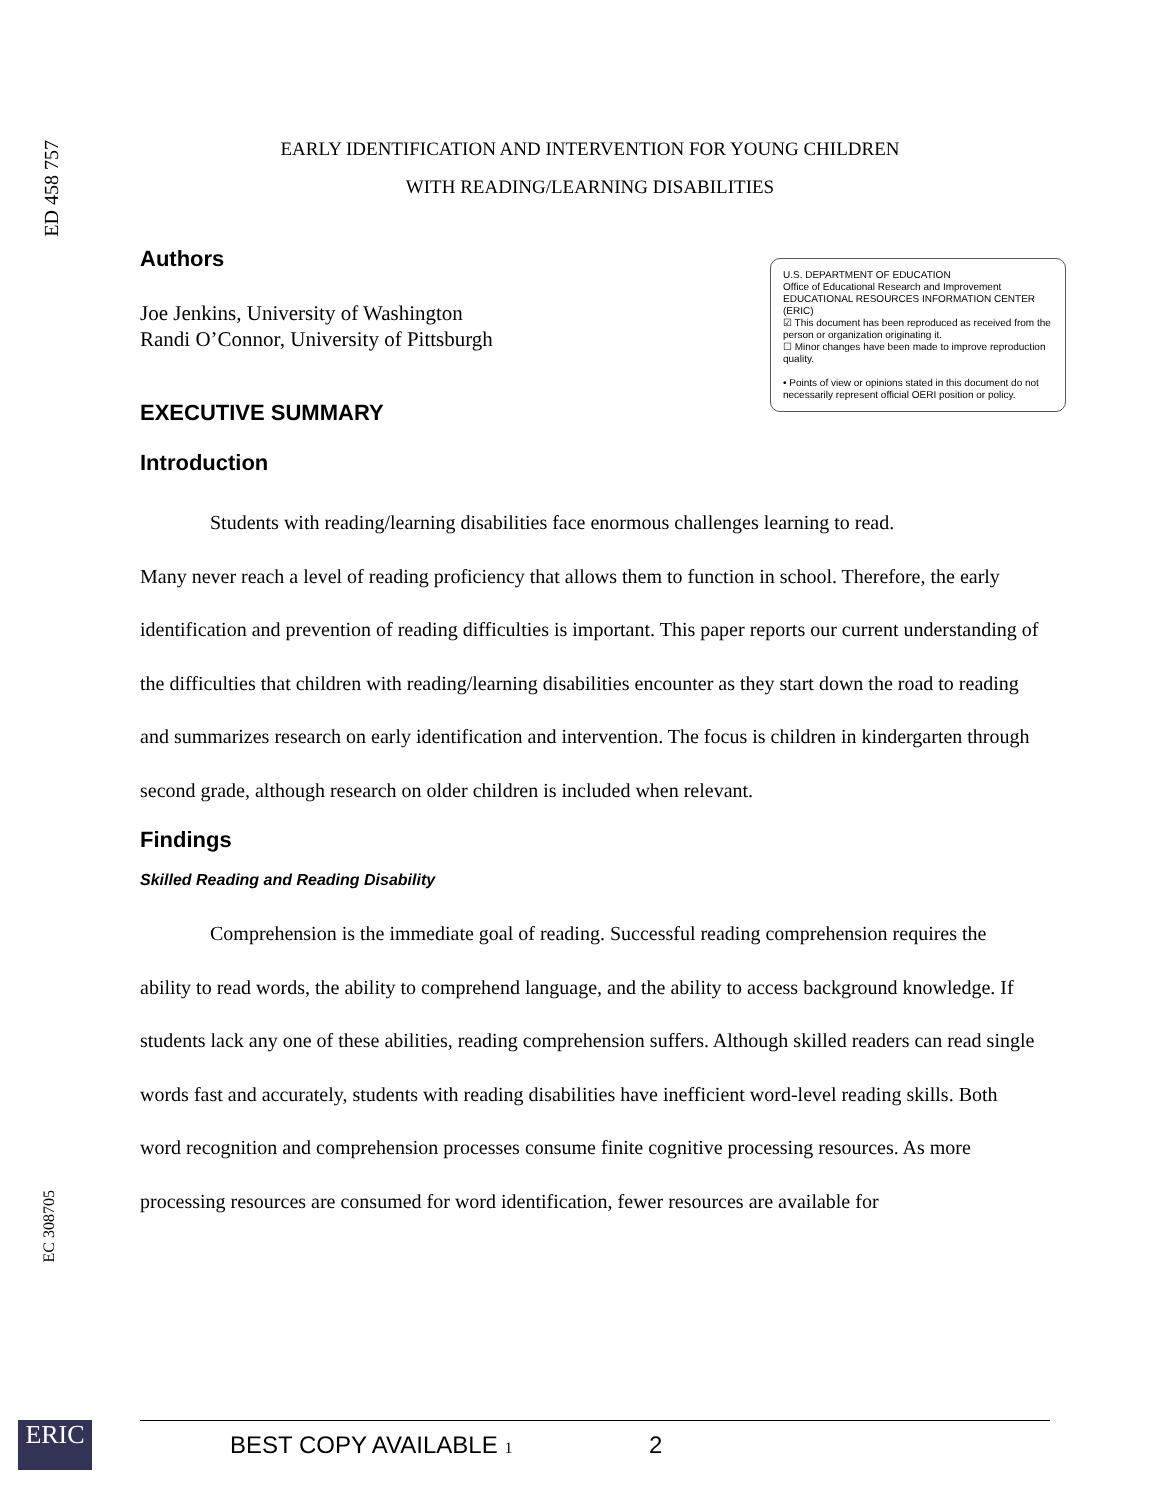ED 458 757
EC 308705
U.S. DEPARTMENT OF EDUCATION
Office of Educational Research and Improvement
EDUCATIONAL RESOURCES INFORMATION CENTER (ERIC)
☑ This document has been reproduced as received from the person or organization originating it.
☐ Minor changes have been made to improve reproduction quality.
• Points of view or opinions stated in this document do not necessarily represent official OERI position or policy.
EARLY IDENTIFICATION AND INTERVENTION FOR YOUNG CHILDREN
WITH READING/LEARNING DISABILITIES
Authors
Joe Jenkins, University of Washington
Randi O’Connor, University of Pittsburgh
EXECUTIVE SUMMARY
Introduction
Students with reading/learning disabilities face enormous challenges learning to read.
Many never reach a level of reading proficiency that allows them to function in school. Therefore, the early identification and prevention of reading difficulties is important. This paper reports our current understanding of the difficulties that children with reading/learning disabilities encounter as they start down the road to reading and summarizes research on early identification and intervention. The focus is children in kindergarten through second grade, although research on older children is included when relevant.
Findings
Skilled Reading and Reading Disability
Comprehension is the immediate goal of reading. Successful reading comprehension requires the ability to read words, the ability to comprehend language, and the ability to access background knowledge. If students lack any one of these abilities, reading comprehension suffers. Although skilled readers can read single words fast and accurately, students with reading disabilities have inefficient word-level reading skills. Both word recognition and comprehension processes consume finite cognitive processing resources. As more processing resources are consumed for word identification, fewer resources are available for
ERIC BEST COPY AVAILABLE 1 2